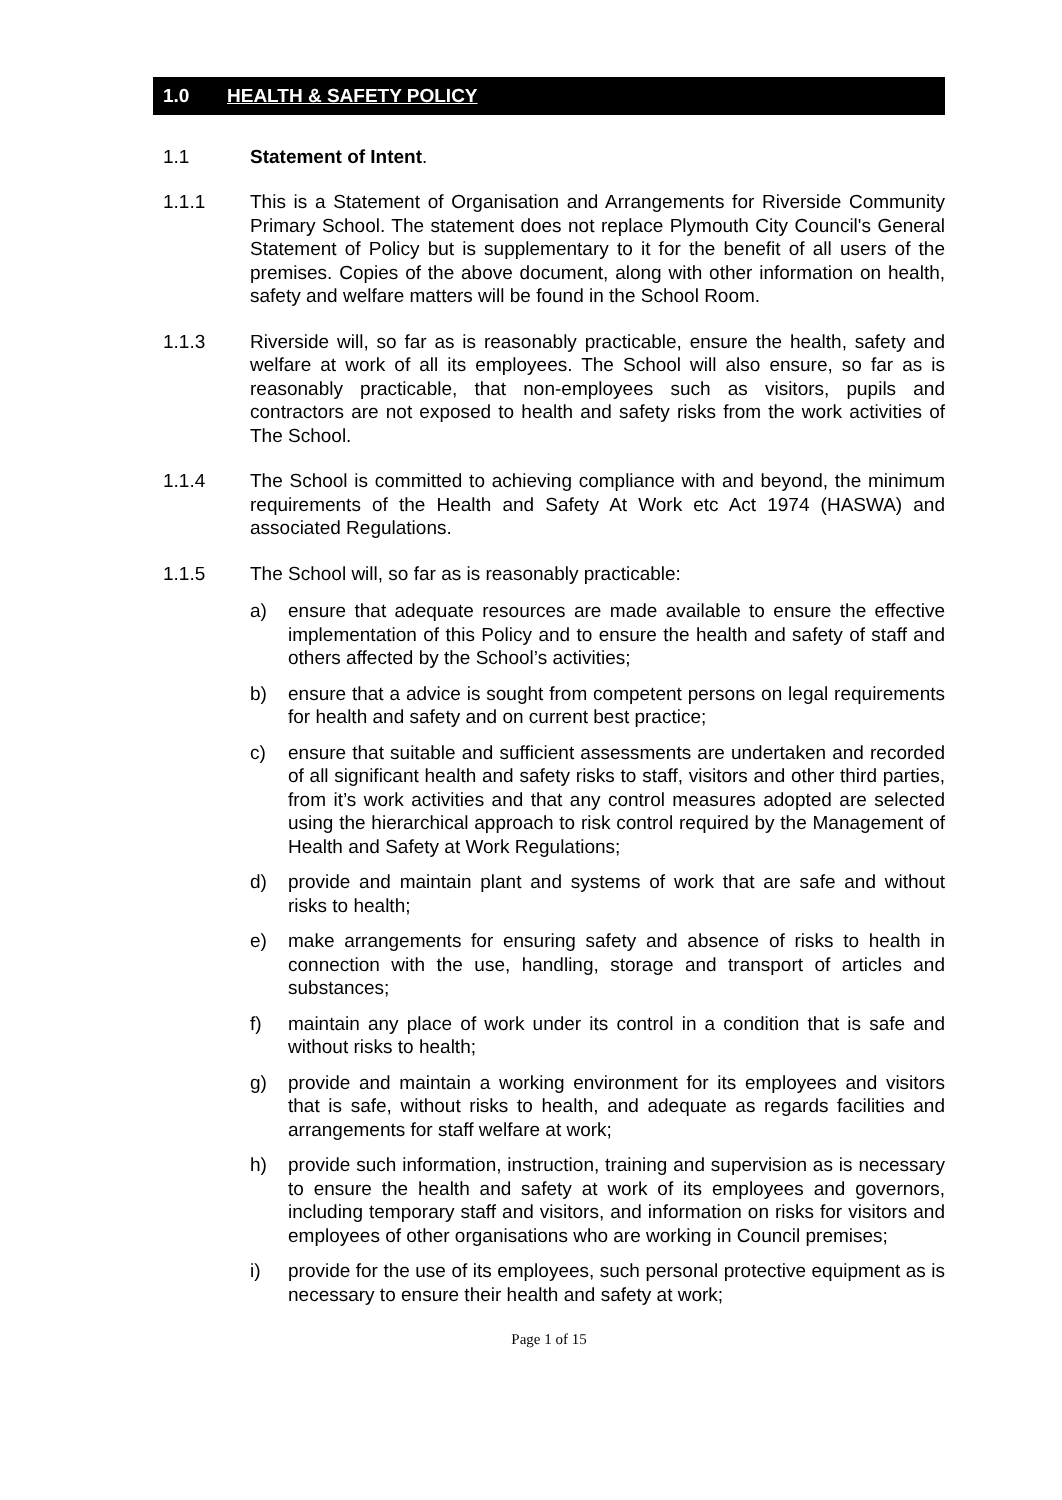1.0 HEALTH & SAFETY POLICY
1.1 Statement of Intent.
1.1.1 This is a Statement of Organisation and Arrangements for Riverside Community Primary School. The statement does not replace Plymouth City Council's General Statement of Policy but is supplementary to it for the benefit of all users of the premises. Copies of the above document, along with other information on health, safety and welfare matters will be found in the School Room.
1.1.3 Riverside will, so far as is reasonably practicable, ensure the health, safety and welfare at work of all its employees. The School will also ensure, so far as is reasonably practicable, that non-employees such as visitors, pupils and contractors are not exposed to health and safety risks from the work activities of The School.
1.1.4 The School is committed to achieving compliance with and beyond, the minimum requirements of the Health and Safety At Work etc Act 1974 (HASWA) and associated Regulations.
1.1.5 The School will, so far as is reasonably practicable:
a) ensure that adequate resources are made available to ensure the effective implementation of this Policy and to ensure the health and safety of staff and others affected by the School’s activities;
b) ensure that a advice is sought from competent persons on legal requirements for health and safety and on current best practice;
c) ensure that suitable and sufficient assessments are undertaken and recorded of all significant health and safety risks to staff, visitors and other third parties, from it’s work activities and that any control measures adopted are selected using the hierarchical approach to risk control required by the Management of Health and Safety at Work Regulations;
d) provide and maintain plant and systems of work that are safe and without risks to health;
e) make arrangements for ensuring safety and absence of risks to health in connection with the use, handling, storage and transport of articles and substances;
f) maintain any place of work under its control in a condition that is safe and without risks to health;
g) provide and maintain a working environment for its employees and visitors that is safe, without risks to health, and adequate as regards facilities and arrangements for staff welfare at work;
h) provide such information, instruction, training and supervision as is necessary to ensure the health and safety at work of its employees and governors, including temporary staff and visitors, and information on risks for visitors and employees of other organisations who are working in Council premises;
i) provide for the use of its employees, such personal protective equipment as is necessary to ensure their health and safety at work;
Page 1 of 15